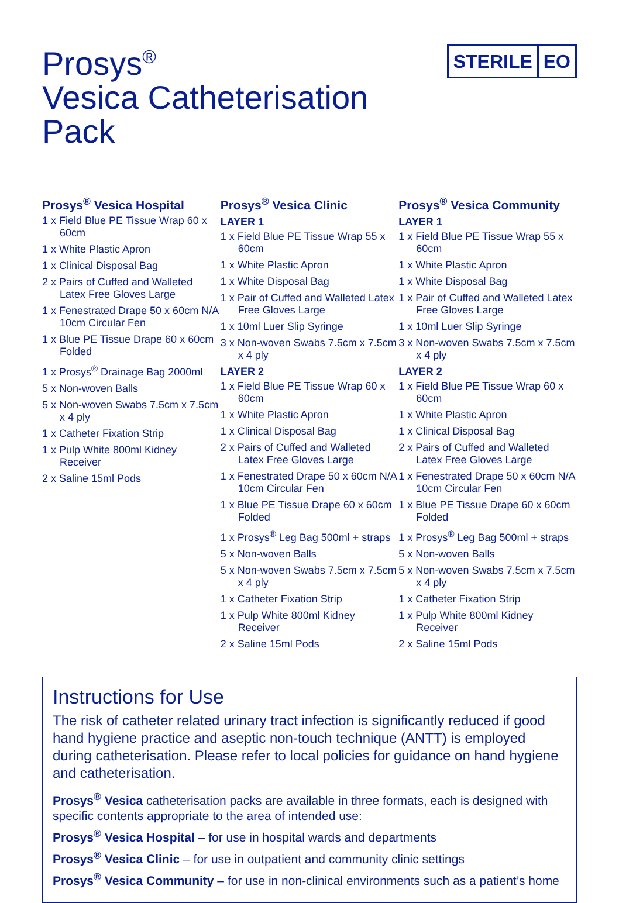Prosys<sup>®</sup>
Vesica Catheterisation Pack
STERILE EO
Prosys<sup>®</sup> Vesica Hospital
1 x Field Blue PE Tissue Wrap 60 x 60cm
1 x White Plastic Apron
1 x Clinical Disposal Bag
2 x Pairs of Cuffed and Walleted Latex Free Gloves Large
1 x Fenestrated Drape 50 x 60cm N/A 10cm Circular Fen
1 x Blue PE Tissue Drape 60 x 60cm Folded
1 x Prosys<sup>®</sup> Drainage Bag 2000ml
5 x Non-woven Balls
5 x Non-woven Swabs 7.5cm x 7.5cm x 4 ply
1 x Catheter Fixation Strip
1 x Pulp White 800ml Kidney Receiver
2 x Saline 15ml Pods
Prosys<sup>®</sup> Vesica Clinic
LAYER 1
1 x Field Blue PE Tissue Wrap 55 x 60cm
1 x White Plastic Apron
1 x White Disposal Bag
1 x Pair of Cuffed and Walleted Latex Free Gloves Large
1 x 10ml Luer Slip Syringe
3 x Non-woven Swabs 7.5cm x 7.5cm x 4 ply
LAYER 2
1 x Field Blue PE Tissue Wrap 60 x 60cm
1 x White Plastic Apron
1 x Clinical Disposal Bag
2 x Pairs of Cuffed and Walleted Latex Free Gloves Large
1 x Fenestrated Drape 50 x 60cm N/A 10cm Circular Fen
1 x Blue PE Tissue Drape 60 x 60cm Folded
1 x Prosys<sup>®</sup> Leg Bag 500ml + straps
5 x Non-woven Balls
5 x Non-woven Swabs 7.5cm x 7.5cm x 4 ply
1 x Catheter Fixation Strip
1 x Pulp White 800ml Kidney Receiver
2 x Saline 15ml Pods
Prosys<sup>®</sup> Vesica Community
LAYER 1
1 x Field Blue PE Tissue Wrap 55 x 60cm
1 x White Plastic Apron
1 x White Disposal Bag
1 x Pair of Cuffed and Walleted Latex Free Gloves Large
1 x 10ml Luer Slip Syringe
3 x Non-woven Swabs 7.5cm x 7.5cm x 4 ply
LAYER 2
1 x Field Blue PE Tissue Wrap 60 x 60cm
1 x White Plastic Apron
1 x Clinical Disposal Bag
2 x Pairs of Cuffed and Walleted Latex Free Gloves Large
1 x Fenestrated Drape 50 x 60cm N/A 10cm Circular Fen
1 x Blue PE Tissue Drape 60 x 60cm Folded
1 x Prosys<sup>®</sup> Leg Bag 500ml + straps
5 x Non-woven Balls
5 x Non-woven Swabs 7.5cm x 7.5cm x 4 ply
1 x Catheter Fixation Strip
1 x Pulp White 800ml Kidney Receiver
2 x Saline 15ml Pods
Instructions for Use
The risk of catheter related urinary tract infection is significantly reduced if good hand hygiene practice and aseptic non-touch technique (ANTT) is employed during catheterisation. Please refer to local policies for guidance on hand hygiene and catheterisation.
Prosys<sup>®</sup> Vesica catheterisation packs are available in three formats, each is designed with specific contents appropriate to the area of intended use:
Prosys<sup>®</sup> Vesica Hospital – for use in hospital wards and departments
Prosys<sup>®</sup> Vesica Clinic – for use in outpatient and community clinic settings
Prosys<sup>®</sup> Vesica Community – for use in non-clinical environments such as a patient’s home